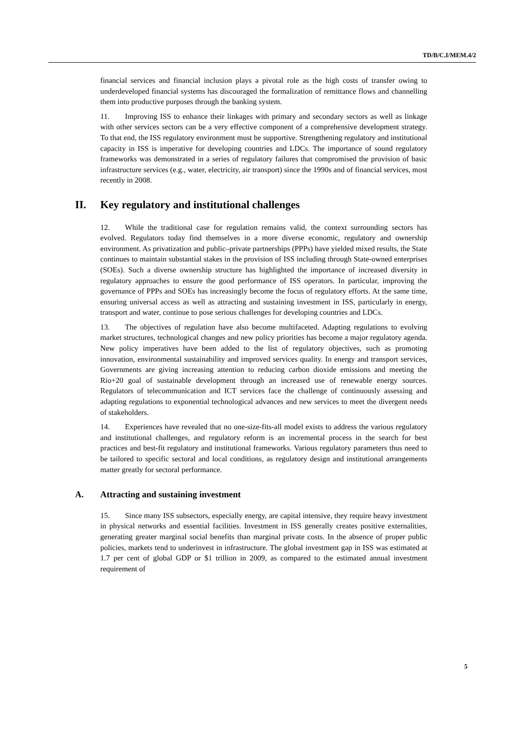TD/B/C.I/MEM.4/2
financial services and financial inclusion plays a pivotal role as the high costs of transfer owing to underdeveloped financial systems has discouraged the formalization of remittance flows and channelling them into productive purposes through the banking system.
11. Improving ISS to enhance their linkages with primary and secondary sectors as well as linkage with other services sectors can be a very effective component of a comprehensive development strategy. To that end, the ISS regulatory environment must be supportive. Strengthening regulatory and institutional capacity in ISS is imperative for developing countries and LDCs. The importance of sound regulatory frameworks was demonstrated in a series of regulatory failures that compromised the provision of basic infrastructure services (e.g., water, electricity, air transport) since the 1990s and of financial services, most recently in 2008.
II. Key regulatory and institutional challenges
12. While the traditional case for regulation remains valid, the context surrounding sectors has evolved. Regulators today find themselves in a more diverse economic, regulatory and ownership environment. As privatization and public–private partnerships (PPPs) have yielded mixed results, the State continues to maintain substantial stakes in the provision of ISS including through State-owned enterprises (SOEs). Such a diverse ownership structure has highlighted the importance of increased diversity in regulatory approaches to ensure the good performance of ISS operators. In particular, improving the governance of PPPs and SOEs has increasingly become the focus of regulatory efforts. At the same time, ensuring universal access as well as attracting and sustaining investment in ISS, particularly in energy, transport and water, continue to pose serious challenges for developing countries and LDCs.
13. The objectives of regulation have also become multifaceted. Adapting regulations to evolving market structures, technological changes and new policy priorities has become a major regulatory agenda. New policy imperatives have been added to the list of regulatory objectives, such as promoting innovation, environmental sustainability and improved services quality. In energy and transport services, Governments are giving increasing attention to reducing carbon dioxide emissions and meeting the Rio+20 goal of sustainable development through an increased use of renewable energy sources. Regulators of telecommunication and ICT services face the challenge of continuously assessing and adapting regulations to exponential technological advances and new services to meet the divergent needs of stakeholders.
14. Experiences have revealed that no one-size-fits-all model exists to address the various regulatory and institutional challenges, and regulatory reform is an incremental process in the search for best practices and best-fit regulatory and institutional frameworks. Various regulatory parameters thus need to be tailored to specific sectoral and local conditions, as regulatory design and institutional arrangements matter greatly for sectoral performance.
A. Attracting and sustaining investment
15. Since many ISS subsectors, especially energy, are capital intensive, they require heavy investment in physical networks and essential facilities. Investment in ISS generally creates positive externalities, generating greater marginal social benefits than marginal private costs. In the absence of proper public policies, markets tend to underinvest in infrastructure. The global investment gap in ISS was estimated at 1.7 per cent of global GDP or $1 trillion in 2009, as compared to the estimated annual investment requirement of
5